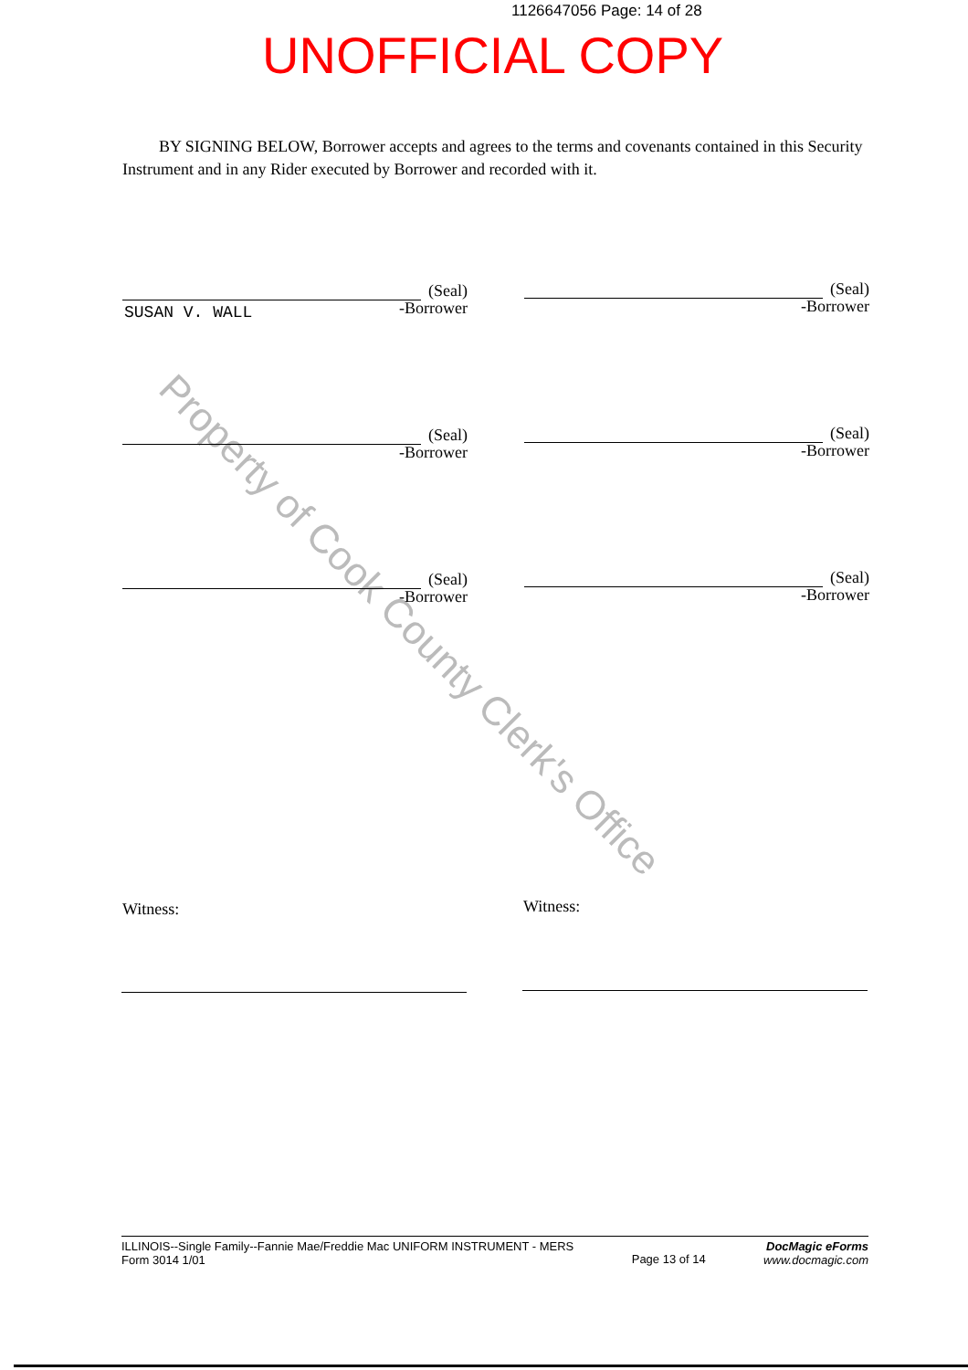1126647056 Page: 14 of 28
UNOFFICIAL COPY
Property of Cook County Clerk's Office
BY SIGNING BELOW, Borrower accepts and agrees to the terms and covenants contained in this Security Instrument and in any Rider executed by Borrower and recorded with it.
(Seal)
-Borrower
SUSAN V. WALL
(Seal)
-Borrower
(Seal)
-Borrower
(Seal)
-Borrower
(Seal)
-Borrower
(Seal)
-Borrower
Witness: Witness:
ILLINOIS--Single Family--Fannie Mae/Freddie Mac UNIFORM INSTRUMENT - MERS
Form 3014 1/01
Page 13 of 14
DocMagic eForms
www.docmagic.com